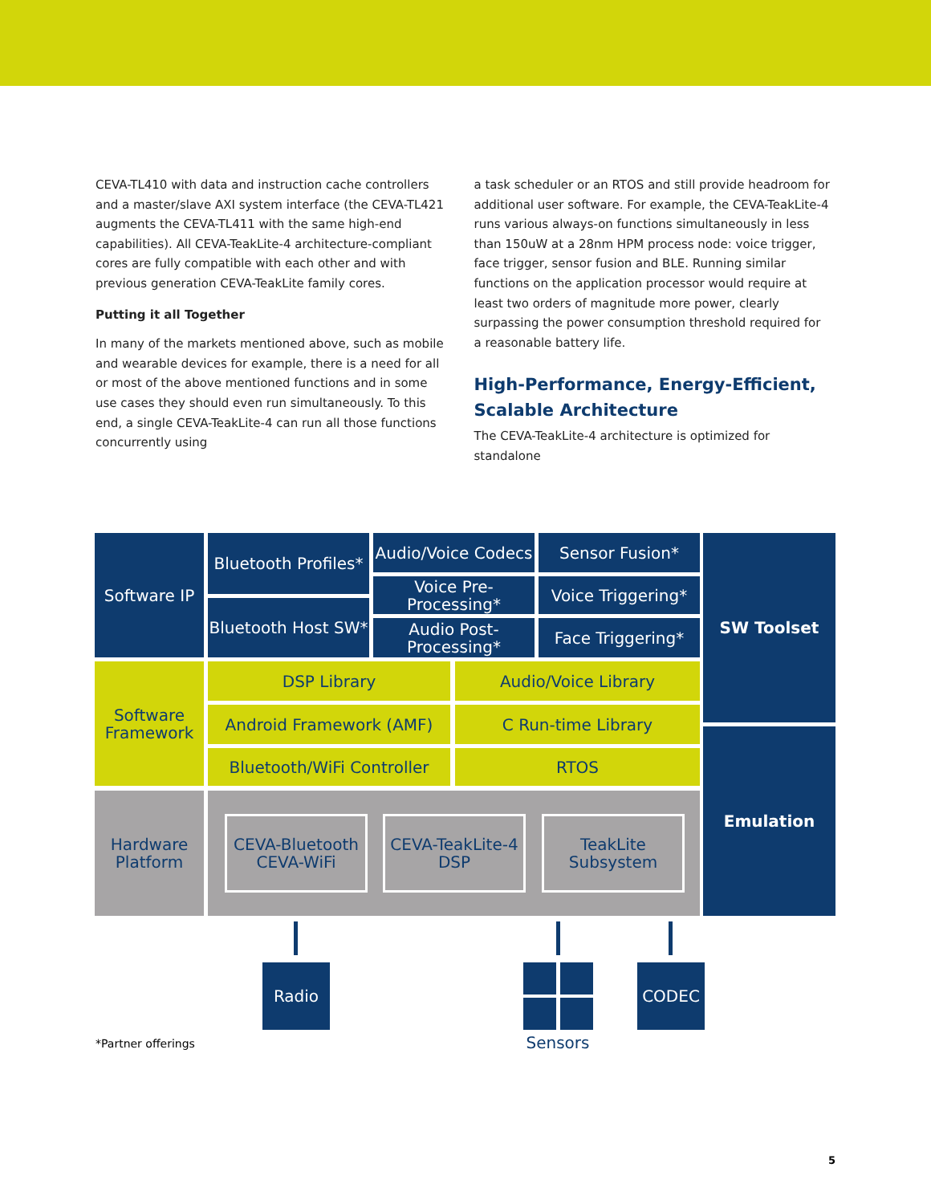CEVA-TL410 with data and instruction cache controllers and a master/slave AXI system interface (the CEVA-TL421 augments the CEVA-TL411 with the same high-end capabilities). All CEVA-TeakLite-4 architecture-compliant cores are fully compatible with each other and with previous generation CEVA-TeakLite family cores.
Putting it all Together
In many of the markets mentioned above, such as mobile and wearable devices for example, there is a need for all or most of the above mentioned functions and in some use cases they should even run simultaneously. To this end, a single CEVA-TeakLite-4 can run all those functions concurrently using
a task scheduler or an RTOS and still provide headroom for additional user software. For example, the CEVA-TeakLite-4 runs various always-on functions simultaneously in less than 150uW at a 28nm HPM process node: voice trigger, face trigger, sensor fusion and BLE. Running similar functions on the application processor would require at least two orders of magnitude more power, clearly surpassing the power consumption threshold required for a reasonable battery life.
High-Performance, Energy-Efficient, Scalable Architecture
The CEVA-TeakLite-4 architecture is optimized for standalone
Software IP
Bluetooth Profiles*
Audio/Voice Codecs
Sensor Fusion* SW Toolset
Voice Pre-Processing*
Voice Triggering*
Bluetooth Host SW*
Audio Post-Processing*
Face Triggering*
Software Framework
DSP Library Audio/Voice Library
Android Framework (AMF) C Run-time Library
Emulation
Bluetooth/WiFi Controller RTOS
Hardware Platform
CEVA-Bluetooth CEVA-WiFi
CEVA-TeakLite-4 DSP
TeakLite Subsystem
Radio CODEC
Sensors
*Partner offerings
5